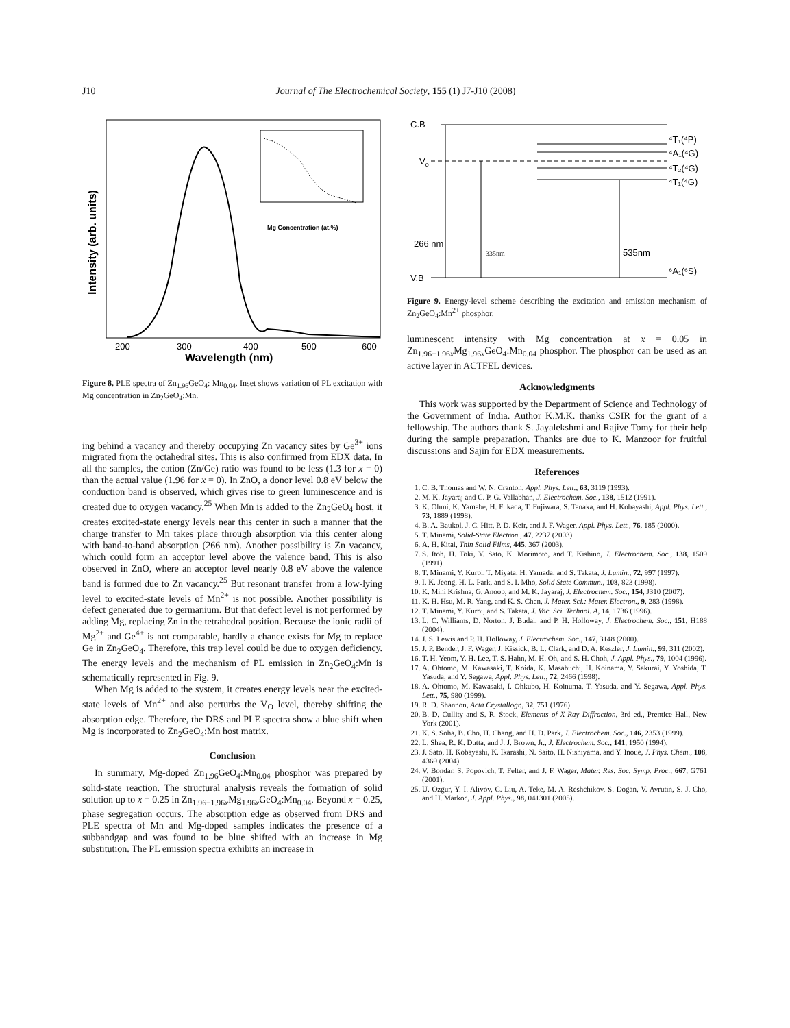J10
Journal of The Electrochemical Society, 155 (1) J7-J10 (2008)
200
300
400
500
600
Wavelength (nm)
Intensity (arb. units)
Mg Concentration (at.%)
Figure 8. PLE spectra of Zn<sub>1.96</sub>GeO<sub>4</sub>: Mn<sub>0.04</sub>. Inset shows variation of PL excitation with Mg concentration in Zn<sub>2</sub>GeO<sub>4</sub>:Mn.
ing behind a vacancy and thereby occupying Zn vacancy sites by Ge<sup>3+</sup> ions migrated from the octahedral sites. This is also confirmed from EDX data. In all the samples, the cation (Zn/Ge) ratio was found to be less (1.3 for x = 0) than the actual value (1.96 for x = 0). In ZnO, a donor level 0.8 eV below the conduction band is observed, which gives rise to green luminescence and is created due to oxygen vacancy.<sup>25</sup> When Mn is added to the Zn<sub>2</sub>GeO<sub>4</sub> host, it creates excited-state energy levels near this center in such a manner that the charge transfer to Mn takes place through absorption via this center along with band-to-band absorption (266 nm). Another possibility is Zn vacancy, which could form an acceptor level above the valence band. This is also observed in ZnO, where an acceptor level nearly 0.8 eV above the valence band is formed due to Zn vacancy.<sup>25</sup> But resonant transfer from a low-lying level to excited-state levels of Mn<sup>2+</sup> is not possible. Another possibility is defect generated due to germanium. But that defect level is not performed by adding Mg, replacing Zn in the tetrahedral position. Because the ionic radii of Mg<sup>2+</sup> and Ge<sup>4+</sup> is not comparable, hardly a chance exists for Mg to replace Ge in Zn<sub>2</sub>GeO<sub>4</sub>. Therefore, this trap level could be due to oxygen deficiency. The energy levels and the mechanism of PL emission in Zn<sub>2</sub>GeO<sub>4</sub>:Mn is schematically represented in Fig. 9.
When Mg is added to the system, it creates energy levels near the excited-state levels of Mn<sup>2+</sup> and also perturbs the V<sub>O</sub> level, thereby shifting the absorption edge. Therefore, the DRS and PLE spectra show a blue shift when Mg is incorporated to Zn<sub>2</sub>GeO<sub>4</sub>:Mn host matrix.
Conclusion
In summary, Mg-doped Zn<sub>1.96</sub>GeO<sub>4</sub>:Mn<sub>0.04</sub> phosphor was prepared by solid-state reaction. The structural analysis reveals the formation of solid solution up to x = 0.25 in Zn<sub>1.96−1.96x</sub>Mg<sub>1.96x</sub>GeO<sub>4</sub>:Mn<sub>0.04</sub>. Beyond x = 0.25, phase segregation occurs. The absorption edge as observed from DRS and PLE spectra of Mn and Mg-doped samples indicates the presence of a subbandgap and was found to be blue shifted with an increase in Mg substitution. The PL emission spectra exhibits an increase in
C.B
Vo
V.B
266 nm
335nm
535nm
⁴T₁(⁴P)
⁴A₁(⁴G)
⁴T₂(⁴G)
⁴T₁(⁴G)
⁶A₁(⁶S)
Figure 9. Energy-level scheme describing the excitation and emission mechanism of Zn<sub>2</sub>GeO<sub>4</sub>:Mn<sup>2+</sup> phosphor.
luminescent intensity with Mg concentration at x = 0.05 in Zn<sub>1.96−1.96x</sub>Mg<sub>1.96x</sub>GeO<sub>4</sub>:Mn<sub>0.04</sub> phosphor. The phosphor can be used as an active layer in ACTFEL devices.
Acknowledgments
This work was supported by the Department of Science and Technology of the Government of India. Author K.M.K. thanks CSIR for the grant of a fellowship. The authors thank S. Jayalekshmi and Rajive Tomy for their help during the sample preparation. Thanks are due to K. Manzoor for fruitful discussions and Sajin for EDX measurements.
References
1. C. B. Thomas and W. N. Cranton, Appl. Phys. Lett., 63, 3119 (1993).
2. M. K. Jayaraj and C. P. G. Vallabhan, J. Electrochem. Soc., 138, 1512 (1991).
3. K. Ohmi, K. Yamabe, H. Fukada, T. Fujiwara, S. Tanaka, and H. Kobayashi, Appl. Phys. Lett., 73, 1889 (1998).
4. B. A. Baukol, J. C. Hitt, P. D. Keir, and J. F. Wager, Appl. Phys. Lett., 76, 185 (2000).
5. T. Minami, Solid-State Electron., 47, 2237 (2003).
6. A. H. Kitai, Thin Solid Films, 445, 367 (2003).
7. S. Itoh, H. Toki, Y. Sato, K. Morimoto, and T. Kishino, J. Electrochem. Soc., 138, 1509 (1991).
8. T. Minami, Y. Kuroi, T. Miyata, H. Yamada, and S. Takata, J. Lumin., 72, 997 (1997).
9. I. K. Jeong, H. L. Park, and S. I. Mho, Solid State Commun., 108, 823 (1998).
10. K. Mini Krishna, G. Anoop, and M. K. Jayaraj, J. Electrochem. Soc., 154, J310 (2007).
11. K. H. Hsu, M. R. Yang, and K. S. Chen, J. Mater. Sci.: Mater. Electron., 9, 283 (1998).
12. T. Minami, Y. Kuroi, and S. Takata, J. Vac. Sci. Technol. A, 14, 1736 (1996).
13. L. C. Williams, D. Norton, J. Budai, and P. H. Holloway, J. Electrochem. Soc., 151, H188 (2004).
14. J. S. Lewis and P. H. Holloway, J. Electrochem. Soc., 147, 3148 (2000).
15. J. P. Bender, J. F. Wager, J. Kissick, B. L. Clark, and D. A. Keszler, J. Lumin., 99, 311 (2002).
16. T. H. Yeom, Y. H. Lee, T. S. Hahn, M. H. Oh, and S. H. Choh, J. Appl. Phys., 79, 1004 (1996).
17. A. Ohtomo, M. Kawasaki, T. Koida, K. Masabuchi, H. Koinama, Y. Sakurai, Y. Yoshida, T. Yasuda, and Y. Segawa, Appl. Phys. Lett., 72, 2466 (1998).
18. A. Ohtomo, M. Kawasaki, I. Ohkubo, H. Koinuma, T. Yasuda, and Y. Segawa, Appl. Phys. Lett., 75, 980 (1999).
19. R. D. Shannon, Acta Crystallogr., 32, 751 (1976).
20. B. D. Cullity and S. R. Stock, Elements of X-Ray Diffraction, 3rd ed., Prentice Hall, New York (2001).
21. K. S. Soha, B. Cho, H. Chang, and H. D. Park, J. Electrochem. Soc., 146, 2353 (1999).
22. L. Shea, R. K. Dutta, and J. J. Brown, Jr., J. Electrochem. Soc., 141, 1950 (1994).
23. J. Sato, H. Kobayashi, K. Ikarashi, N. Saito, H. Nishiyama, and Y. Inoue, J. Phys. Chem., 108, 4369 (2004).
24. V. Bondar, S. Popovich, T. Felter, and J. F. Wager, Mater. Res. Soc. Symp. Proc., 667, G761 (2001).
25. U. Ozgur, Y. I. Alivov, C. Liu, A. Teke, M. A. Reshchikov, S. Dogan, V. Avrutin, S. J. Cho, and H. Markoc, J. Appl. Phys., 98, 041301 (2005).